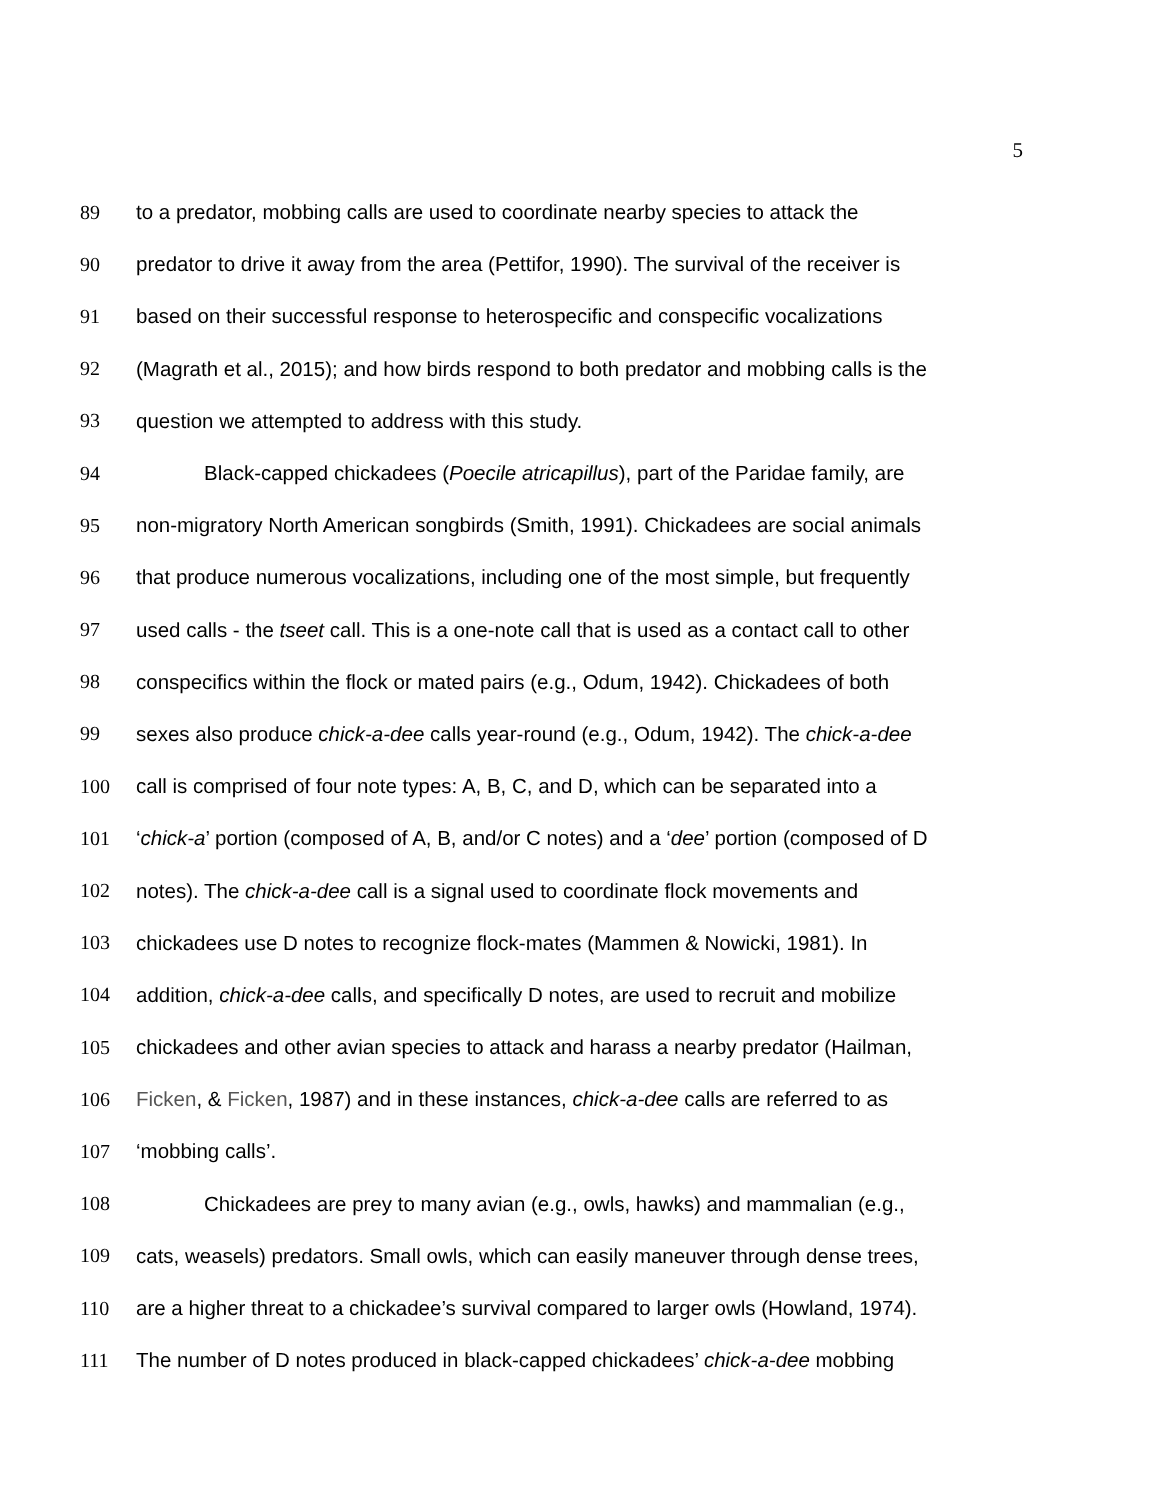5
89 to a predator, mobbing calls are used to coordinate nearby species to attack the
90 predator to drive it away from the area (Pettifor, 1990). The survival of the receiver is
91 based on their successful response to heterospecific and conspecific vocalizations
92 (Magrath et al., 2015); and how birds respond to both predator and mobbing calls is the
93 question we attempted to address with this study.
94 Black-capped chickadees (Poecile atricapillus), part of the Paridae family, are
95 non-migratory North American songbirds (Smith, 1991). Chickadees are social animals
96 that produce numerous vocalizations, including one of the most simple, but frequently
97 used calls - the tseet call. This is a one-note call that is used as a contact call to other
98 conspecifics within the flock or mated pairs (e.g., Odum, 1942). Chickadees of both
99 sexes also produce chick-a-dee calls year-round (e.g., Odum, 1942). The chick-a-dee
100 call is comprised of four note types: A, B, C, and D, which can be separated into a
101 ‘chick-a’ portion (composed of A, B, and/or C notes) and a ‘dee’ portion (composed of D
102 notes). The chick-a-dee call is a signal used to coordinate flock movements and
103 chickadees use D notes to recognize flock-mates (Mammen & Nowicki, 1981). In
104 addition, chick-a-dee calls, and specifically D notes, are used to recruit and mobilize
105 chickadees and other avian species to attack and harass a nearby predator (Hailman,
106 Ficken, & Ficken, 1987) and in these instances, chick-a-dee calls are referred to as
107 ‘mobbing calls’.
108 Chickadees are prey to many avian (e.g., owls, hawks) and mammalian (e.g.,
109 cats, weasels) predators. Small owls, which can easily maneuver through dense trees,
110 are a higher threat to a chickadee’s survival compared to larger owls (Howland, 1974).
111 The number of D notes produced in black-capped chickadees’ chick-a-dee mobbing